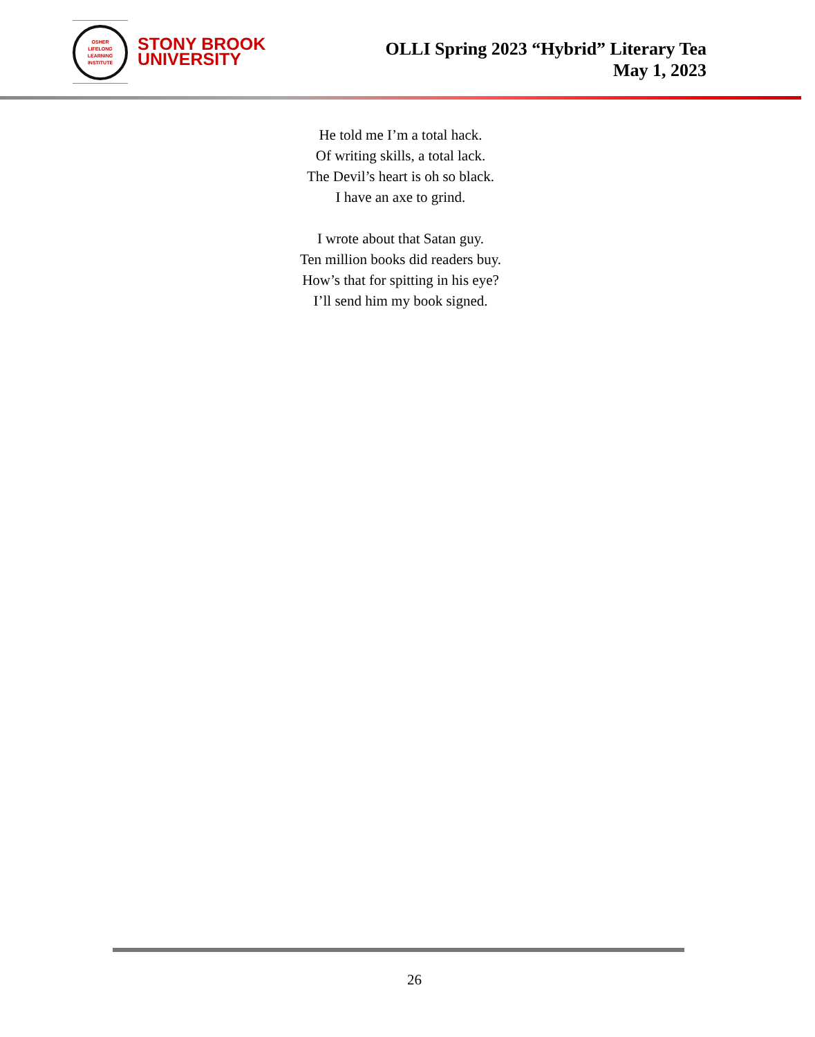OSHER
LIFELONG
LEARNING
INSTITUTE
STONY BROOK
UNIVERSITY
OLLI Spring 2023 “Hybrid” Literary Tea
May 1, 2023
He told me I’m a total hack.
Of writing skills, a total lack.
The Devil’s heart is oh so black.
I have an axe to grind.
I wrote about that Satan guy.
Ten million books did readers buy.
How’s that for spitting in his eye?
I’ll send him my book signed.
26